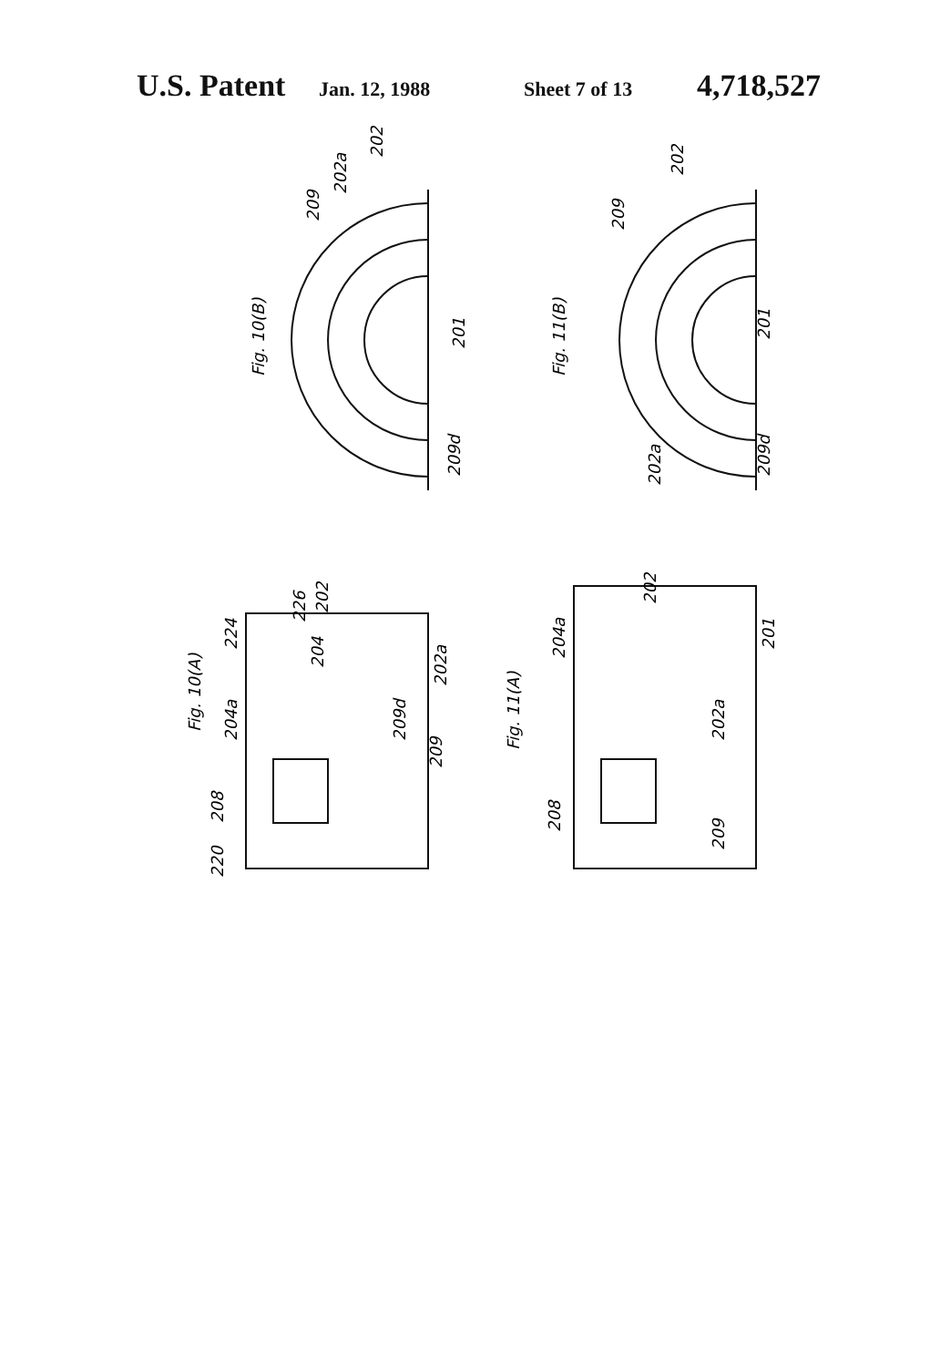U.S. Patent Jan. 12, 1988 Sheet 7 of 13 4,718,527
Fig. 10(B)
209
202a
202
201
209d
Fig. 11(B)
209
202
201
202a
209d
Fig. 10(A)
224
226
204
202
202a
204a
209d
209
208
220
Fig. 11(A)
204a
202
201
202a
208
209